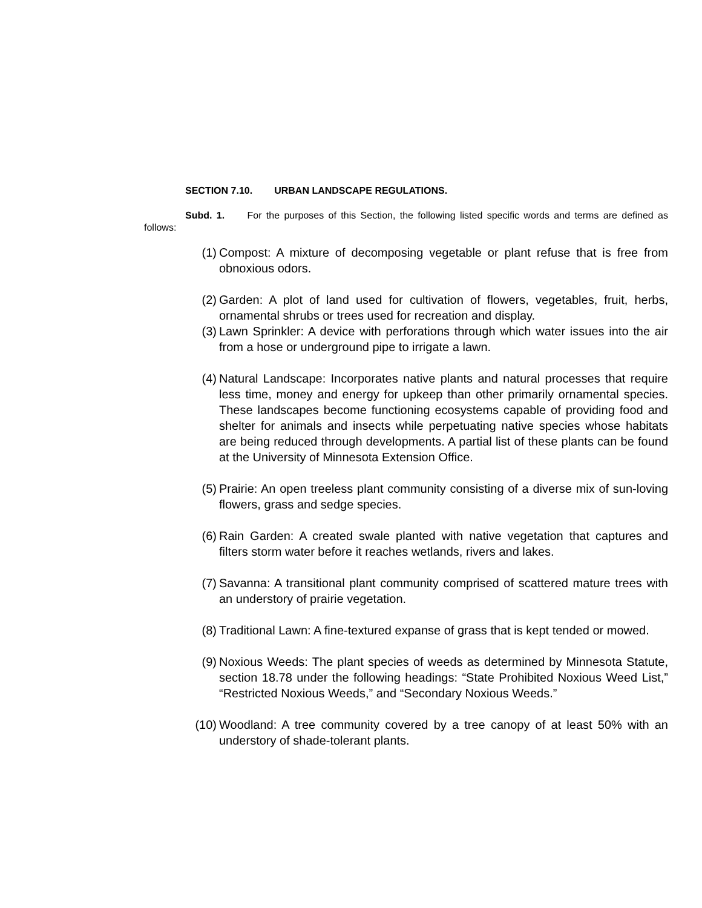SECTION 7.10. URBAN LANDSCAPE REGULATIONS.
Subd. 1. For the purposes of this Section, the following listed specific words and terms are defined as follows:
(1) Compost: A mixture of decomposing vegetable or plant refuse that is free from obnoxious odors.
(2) Garden: A plot of land used for cultivation of flowers, vegetables, fruit, herbs, ornamental shrubs or trees used for recreation and display.
(3) Lawn Sprinkler: A device with perforations through which water issues into the air from a hose or underground pipe to irrigate a lawn.
(4) Natural Landscape: Incorporates native plants and natural processes that require less time, money and energy for upkeep than other primarily ornamental species. These landscapes become functioning ecosystems capable of providing food and shelter for animals and insects while perpetuating native species whose habitats are being reduced through developments. A partial list of these plants can be found at the University of Minnesota Extension Office.
(5) Prairie: An open treeless plant community consisting of a diverse mix of sun-loving flowers, grass and sedge species.
(6) Rain Garden: A created swale planted with native vegetation that captures and filters storm water before it reaches wetlands, rivers and lakes.
(7) Savanna: A transitional plant community comprised of scattered mature trees with an understory of prairie vegetation.
(8) Traditional Lawn: A fine-textured expanse of grass that is kept tended or mowed.
(9) Noxious Weeds: The plant species of weeds as determined by Minnesota Statute, section 18.78 under the following headings: “State Prohibited Noxious Weed List,” “Restricted Noxious Weeds,” and “Secondary Noxious Weeds.”
(10) Woodland: A tree community covered by a tree canopy of at least 50% with an understory of shade-tolerant plants.